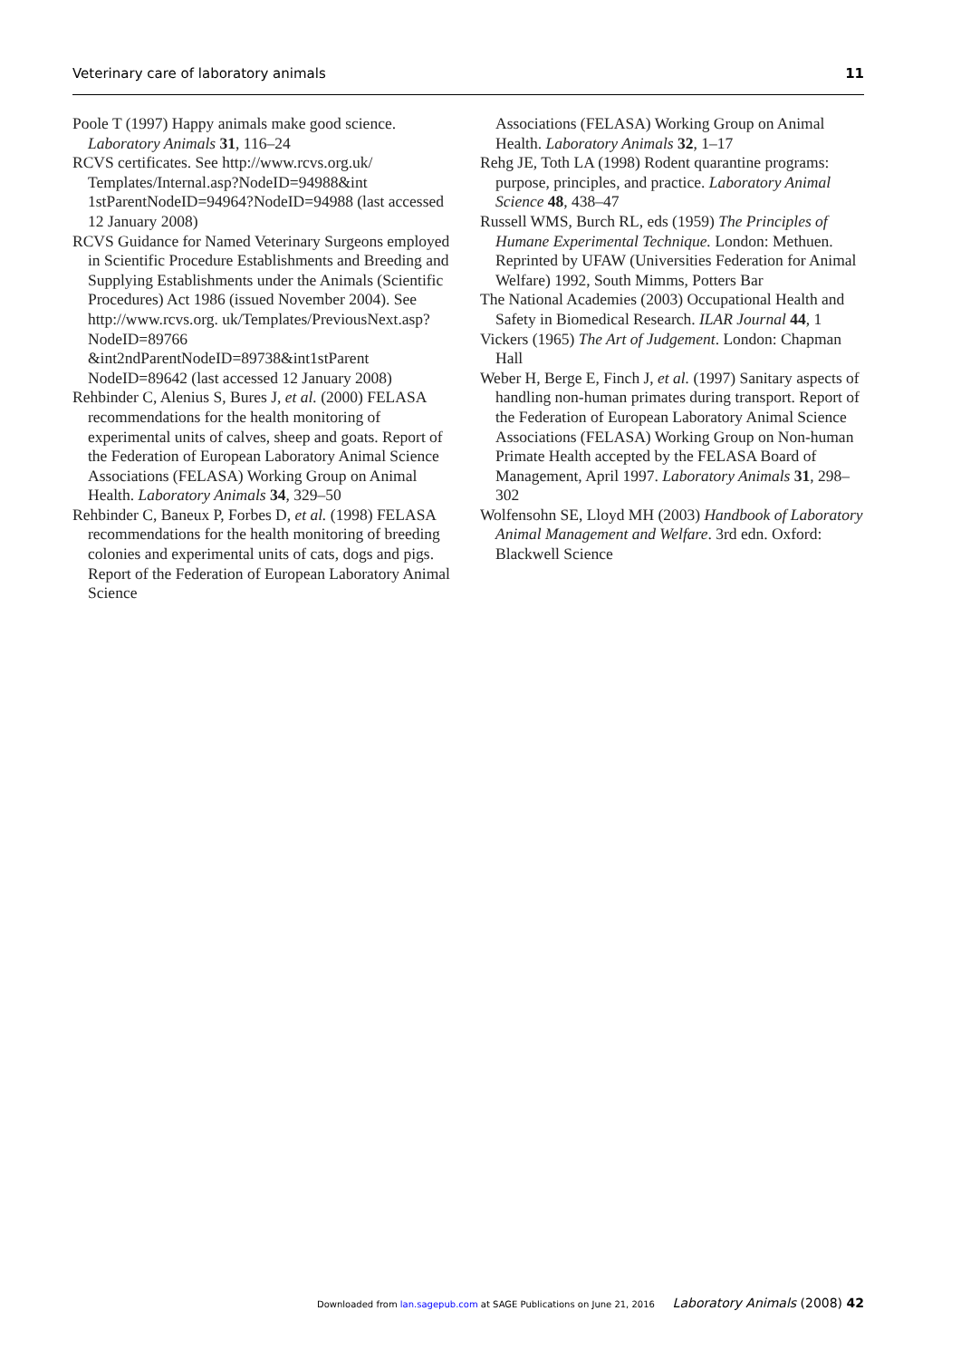Veterinary care of laboratory animals 11
Poole T (1997) Happy animals make good science. Laboratory Animals 31, 116–24
RCVS certificates. See http://www.rcvs.org.uk/ Templates/Internal.asp?NodeID=94988&int 1stParentNodeID=94964?NodeID=94988 (last accessed 12 January 2008)
RCVS Guidance for Named Veterinary Surgeons employed in Scientific Procedure Establishments and Breeding and Supplying Establishments under the Animals (Scientific Procedures) Act 1986 (issued November 2004). See http://www.rcvs.org. uk/Templates/PreviousNext.asp?NodeID=89766 &int2ndParentNodeID=89738&int1stParent NodeID=89642 (last accessed 12 January 2008)
Rehbinder C, Alenius S, Bures J, et al. (2000) FELASA recommendations for the health monitoring of experimental units of calves, sheep and goats. Report of the Federation of European Laboratory Animal Science Associations (FELASA) Working Group on Animal Health. Laboratory Animals 34, 329–50
Rehbinder C, Baneux P, Forbes D, et al. (1998) FELASA recommendations for the health monitoring of breeding colonies and experimental units of cats, dogs and pigs. Report of the Federation of European Laboratory Animal Science
Associations (FELASA) Working Group on Animal Health. Laboratory Animals 32, 1–17
Rehg JE, Toth LA (1998) Rodent quarantine programs: purpose, principles, and practice. Laboratory Animal Science 48, 438–47
Russell WMS, Burch RL, eds (1959) The Principles of Humane Experimental Technique. London: Methuen. Reprinted by UFAW (Universities Federation for Animal Welfare) 1992, South Mimms, Potters Bar
The National Academies (2003) Occupational Health and Safety in Biomedical Research. ILAR Journal 44, 1
Vickers (1965) The Art of Judgement. London: Chapman Hall
Weber H, Berge E, Finch J, et al. (1997) Sanitary aspects of handling non-human primates during transport. Report of the Federation of European Laboratory Animal Science Associations (FELASA) Working Group on Non-human Primate Health accepted by the FELASA Board of Management, April 1997. Laboratory Animals 31, 298–302
Wolfensohn SE, Lloyd MH (2003) Handbook of Laboratory Animal Management and Welfare. 3rd edn. Oxford: Blackwell Science
Downloaded from lan.sagepub.com at SAGE Publications on June 21, 2016 Laboratory Animals (2008) 42